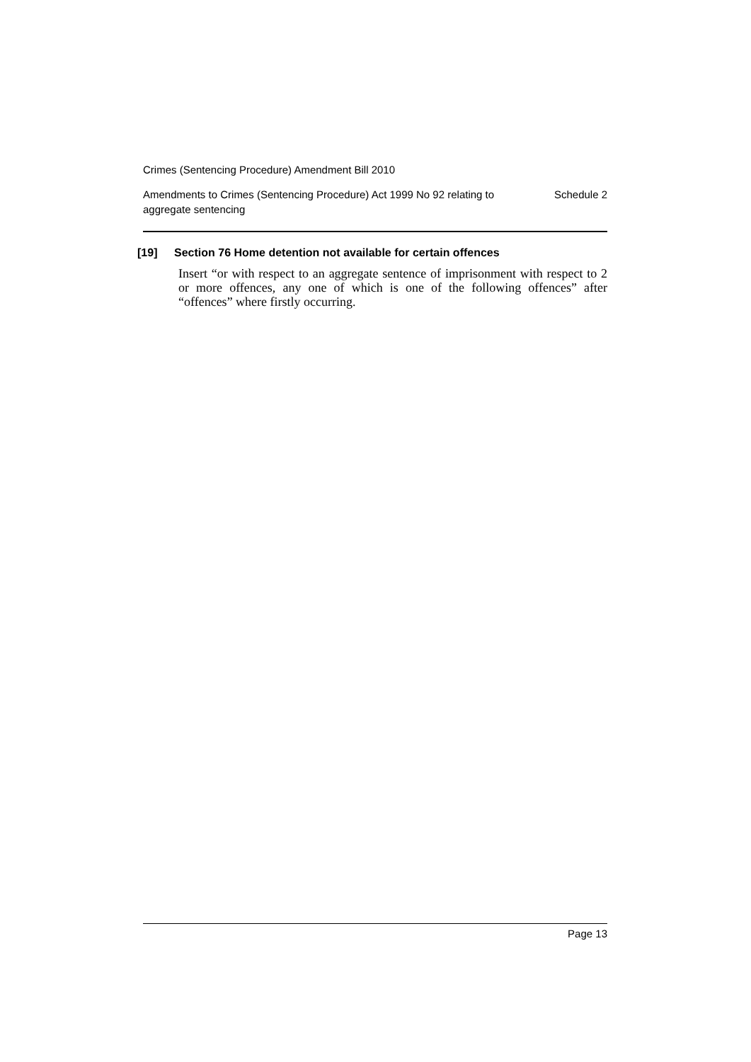Crimes (Sentencing Procedure) Amendment Bill 2010
Amendments to Crimes (Sentencing Procedure) Act 1999 No 92 relating to aggregate sentencing Schedule 2
[19] Section 76 Home detention not available for certain offences
Insert “or with respect to an aggregate sentence of imprisonment with respect to 2 or more offences, any one of which is one of the following offences” after “offences” where firstly occurring.
Page 13